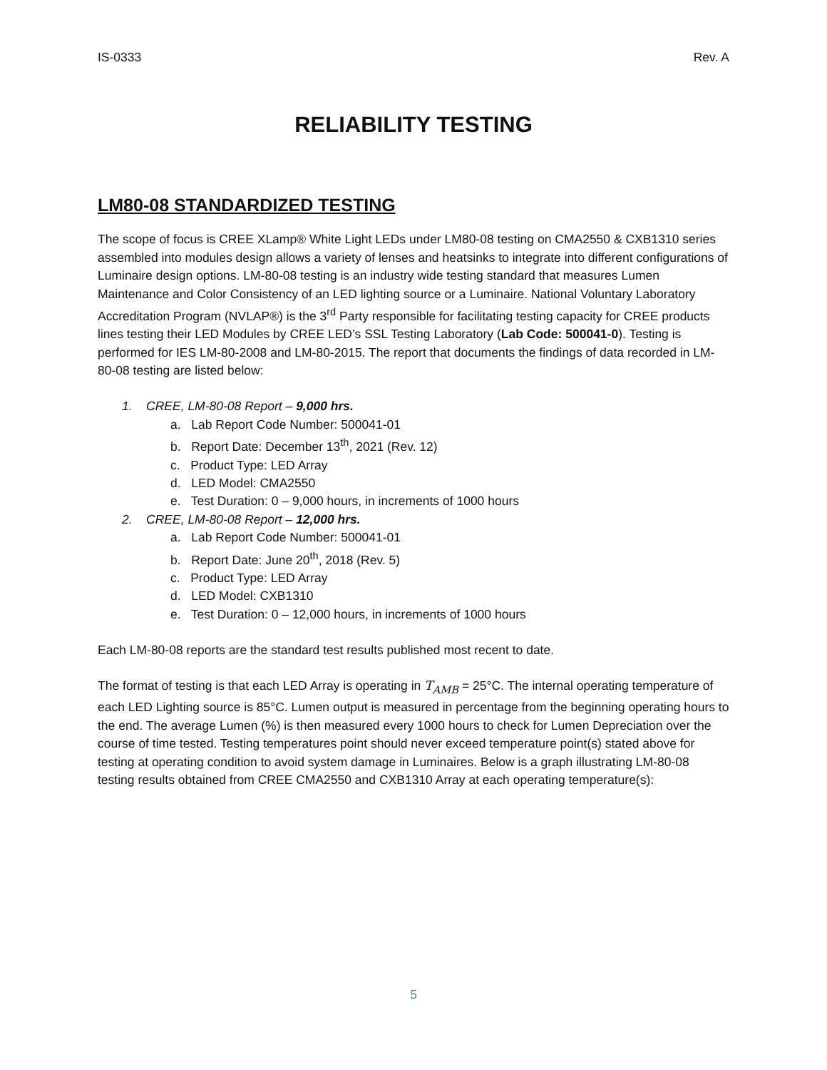IS-0333 Rev. A
RELIABILITY TESTING
LM80-08 STANDARDIZED TESTING
The scope of focus is CREE XLamp® White Light LEDs under LM80-08 testing on CMA2550 & CXB1310 series assembled into modules design allows a variety of lenses and heatsinks to integrate into different configurations of Luminaire design options. LM-80-08 testing is an industry wide testing standard that measures Lumen Maintenance and Color Consistency of an LED lighting source or a Luminaire. National Voluntary Laboratory Accreditation Program (NVLAP®) is the 3<sup>rd</sup> Party responsible for facilitating testing capacity for CREE products lines testing their LED Modules by CREE LED’s SSL Testing Laboratory (Lab Code: 500041-0). Testing is performed for IES LM-80-2008 and LM-80-2015. The report that documents the findings of data recorded in LM-80-08 testing are listed below:
1. CREE, LM-80-08 Report – 9,000 hrs.
a. Lab Report Code Number: 500041-01
b. Report Date: December 13<sup>th</sup>, 2021 (Rev. 12)
c. Product Type: LED Array
d. LED Model: CMA2550
e. Test Duration: 0 – 9,000 hours, in increments of 1000 hours
2. CREE, LM-80-08 Report – 12,000 hrs.
a. Lab Report Code Number: 500041-01
b. Report Date: June 20<sup>th</sup>, 2018 (Rev. 5)
c. Product Type: LED Array
d. LED Model: CXB1310
e. Test Duration: 0 – 12,000 hours, in increments of 1000 hours
Each LM-80-08 reports are the standard test results published most recent to date.
The format of testing is that each LED Array is operating in T<sub>AMB</sub> = 25°C. The internal operating temperature of each LED Lighting source is 85°C. Lumen output is measured in percentage from the beginning operating hours to the end. The average Lumen (%) is then measured every 1000 hours to check for Lumen Depreciation over the course of time tested. Testing temperatures point should never exceed temperature point(s) stated above for testing at operating condition to avoid system damage in Luminaires. Below is a graph illustrating LM-80-08 testing results obtained from CREE CMA2550 and CXB1310 Array at each operating temperature(s):
5